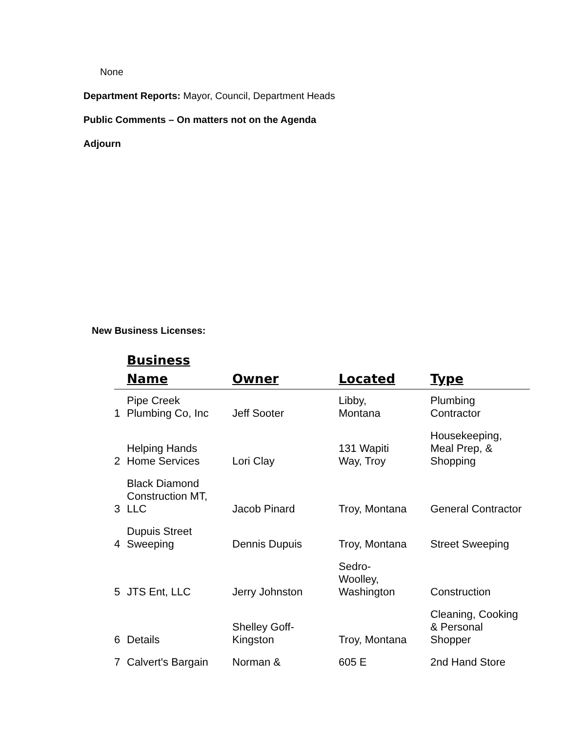None
Department Reports: Mayor, Council, Department Heads
Public Comments – On matters not on the Agenda
Adjourn
New Business Licenses:
| | Business Name | Owner | Located | Type |
| --- | --- | --- | --- | --- |
| 1 | Pipe Creek Plumbing Co, Inc | Jeff Sooter | Libby, Montana | Plumbing Contractor |
| 2 | Helping Hands Home Services | Lori Clay | 131 Wapiti Way, Troy | Housekeeping, Meal Prep, & Shopping |
| 3 | Black Diamond Construction MT, LLC | Jacob Pinard | Troy, Montana | General Contractor |
| 4 | Dupuis Street Sweeping | Dennis Dupuis | Troy, Montana | Street Sweeping |
| 5 | JTS Ent, LLC | Jerry Johnston | Sedro- Woolley, Washington | Construction |
| 6 | Details | Shelley Goff- Kingston | Troy, Montana | Cleaning, Cooking & Personal Shopper |
| 7 | Calvert's Bargain | Norman & | 605 E | 2nd Hand Store |